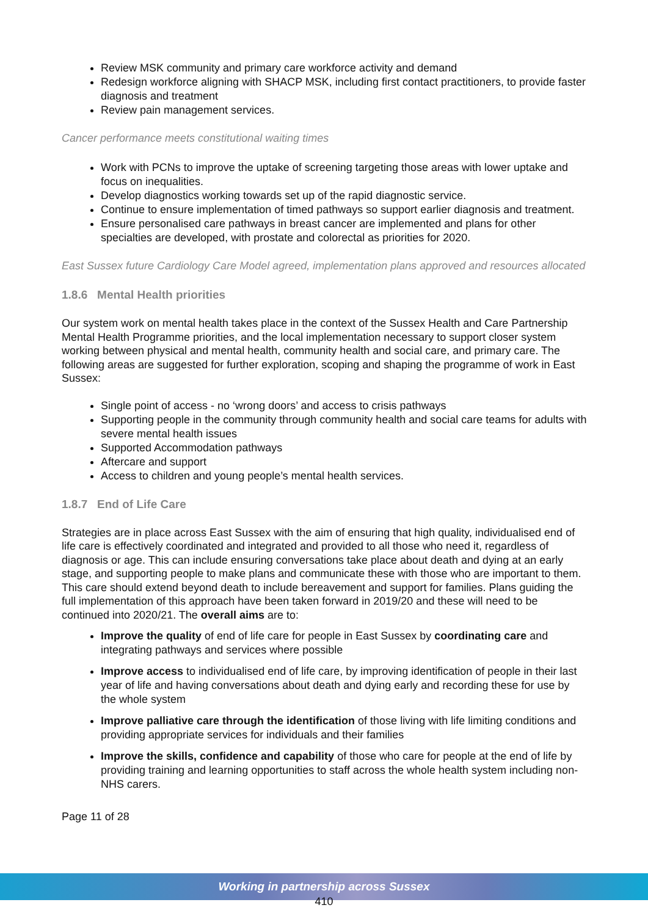Review MSK community and primary care workforce activity and demand
Redesign workforce aligning with SHACP MSK, including first contact practitioners, to provide faster diagnosis and treatment
Review pain management services.
Cancer performance meets constitutional waiting times
Work with PCNs to improve the uptake of screening targeting those areas with lower uptake and focus on inequalities.
Develop diagnostics working towards set up of the rapid diagnostic service.
Continue to ensure implementation of timed pathways so support earlier diagnosis and treatment.
Ensure personalised care pathways in breast cancer are implemented and plans for other specialties are developed, with prostate and colorectal as priorities for 2020.
East Sussex future Cardiology Care Model agreed, implementation plans approved and resources allocated
1.8.6 Mental Health priorities
Our system work on mental health takes place in the context of the Sussex Health and Care Partnership Mental Health Programme priorities, and the local implementation necessary to support closer system working between physical and mental health, community health and social care, and primary care. The following areas are suggested for further exploration, scoping and shaping the programme of work in East Sussex:
Single point of access - no ‘wrong doors’ and access to crisis pathways
Supporting people in the community through community health and social care teams for adults with severe mental health issues
Supported Accommodation pathways
Aftercare and support
Access to children and young people’s mental health services.
1.8.7 End of Life Care
Strategies are in place across East Sussex with the aim of ensuring that high quality, individualised end of life care is effectively coordinated and integrated and provided to all those who need it, regardless of diagnosis or age. This can include ensuring conversations take place about death and dying at an early stage, and supporting people to make plans and communicate these with those who are important to them. This care should extend beyond death to include bereavement and support for families. Plans guiding the full implementation of this approach have been taken forward in 2019/20 and these will need to be continued into 2020/21. The overall aims are to:
Improve the quality of end of life care for people in East Sussex by coordinating care and integrating pathways and services where possible
Improve access to individualised end of life care, by improving identification of people in their last year of life and having conversations about death and dying early and recording these for use by the whole system
Improve palliative care through the identification of those living with life limiting conditions and providing appropriate services for individuals and their families
Improve the skills, confidence and capability of those who care for people at the end of life by providing training and learning opportunities to staff across the whole health system including non-NHS carers.
Page 11 of 28
Working in partnership across Sussex
410